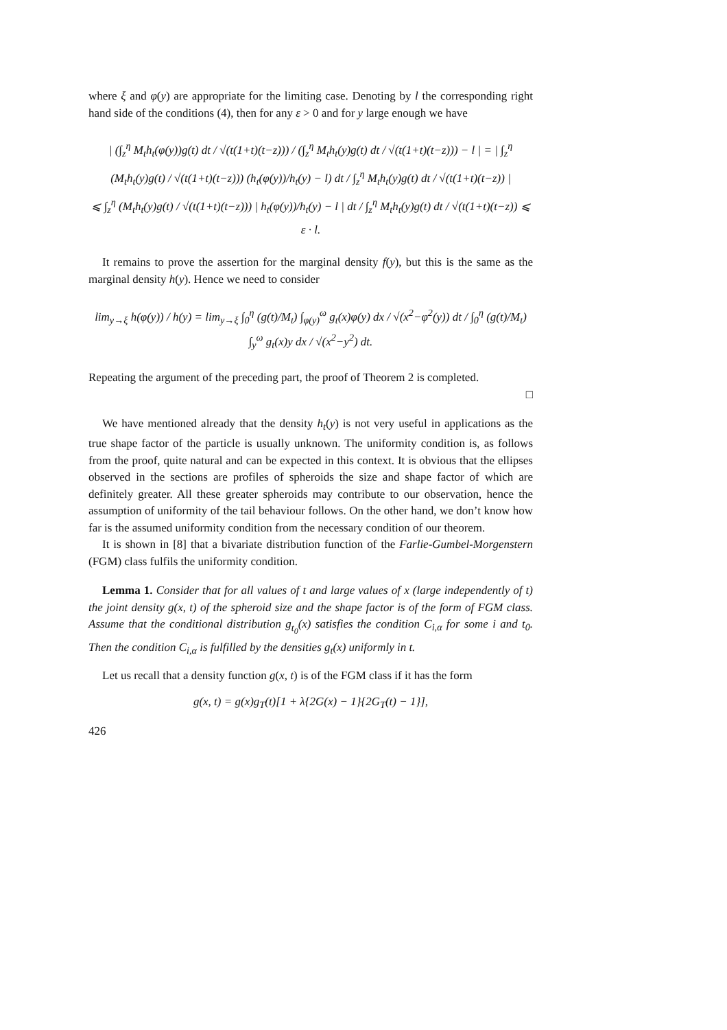where ξ and φ(y) are appropriate for the limiting case. Denoting by l the corresponding right hand side of the conditions (4), then for any ε > 0 and for y large enough we have
| (∫<sub>z</sub><sup>η</sup> M<sub>t</sub>h<sub>t</sub>(φ(y))g(t) dt / √(t(1+t)(t−z))) / (∫<sub>z</sub><sup>η</sup> M<sub>t</sub>h<sub>t</sub>(y)g(t) dt / √(t(1+t)(t−z))) − l | = | ∫<sub>z</sub><sup>η</sup> (M<sub>t</sub>h<sub>t</sub>(y)g(t) / √(t(1+t)(t−z))) (h<sub>t</sub>(φ(y))/h<sub>t</sub>(y) − l) dt / ∫<sub>z</sub><sup>η</sup> M<sub>t</sub>h<sub>t</sub>(y)g(t) dt / √(t(1+t)(t−z)) |
⩽ ∫<sub>z</sub><sup>η</sup> (M<sub>t</sub>h<sub>t</sub>(y)g(t) / √(t(1+t)(t−z))) | h<sub>t</sub>(φ(y))/h<sub>t</sub>(y) − l | dt / ∫<sub>z</sub><sup>η</sup> M<sub>t</sub>h<sub>t</sub>(y)g(t) dt / √(t(1+t)(t−z)) ⩽ ε · l.
It remains to prove the assertion for the marginal density f(y), but this is the same as the marginal density h(y). Hence we need to consider
lim<sub>y→ξ</sub> h(φ(y)) / h(y) = lim<sub>y→ξ</sub> ∫<sub>0</sub><sup>η</sup> (g(t)/M<sub>t</sub>) ∫<sub>φ(y)</sub><sup>ω</sup> g<sub>t</sub>(x)φ(y) dx / √(x<sup>2</sup>−φ<sup>2</sup>(y)) dt / ∫<sub>0</sub><sup>η</sup> (g(t)/M<sub>t</sub>) ∫<sub>y</sub><sup>ω</sup> g<sub>t</sub>(x)y dx / √(x<sup>2</sup>−y<sup>2</sup>) dt.
Repeating the argument of the preceding part, the proof of Theorem 2 is completed.
□
We have mentioned already that the density h<sub>t</sub>(y) is not very useful in applications as the true shape factor of the particle is usually unknown. The uniformity condition is, as follows from the proof, quite natural and can be expected in this context. It is obvious that the ellipses observed in the sections are profiles of spheroids the size and shape factor of which are definitely greater. All these greater spheroids may contribute to our observation, hence the assumption of uniformity of the tail behaviour follows. On the other hand, we don’t know how far is the assumed uniformity condition from the necessary condition of our theorem.
It is shown in [8] that a bivariate distribution function of the Farlie-Gumbel-Morgenstern (FGM) class fulfils the uniformity condition.
Lemma 1. Consider that for all values of t and large values of x (large independently of t) the joint density g(x, t) of the spheroid size and the shape factor is of the form of FGM class. Assume that the conditional distribution g<sub>t<sub>0</sub></sub>(x) satisfies the condition C<sub>i,α</sub> for some i and t<sub>0</sub>. Then the condition C<sub>i,α</sub> is fulfilled by the densities g<sub>t</sub>(x) uniformly in t.
Let us recall that a density function g(x, t) is of the FGM class if it has the form
g(x, t) = g(x)g<sub>T</sub>(t)[1 + λ{2G(x) − 1}{2G<sub>T</sub>(t) − 1}],
426